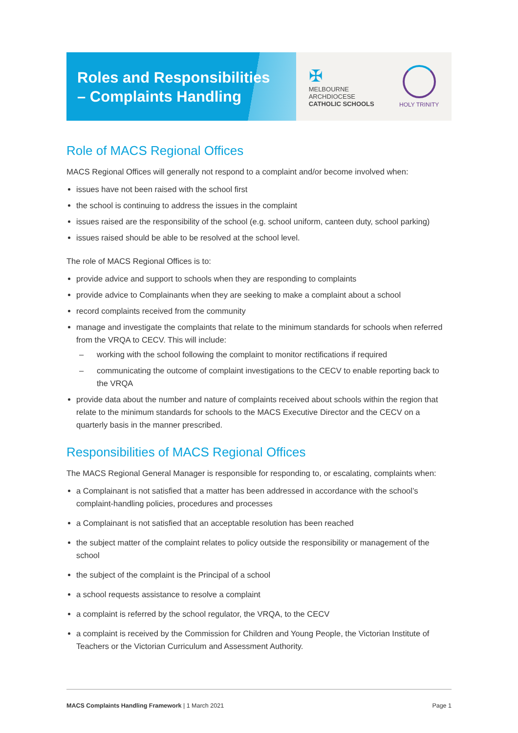Roles and Responsibilities
– Complaints Handling
✠
MELBOURNE
ARCHDIOCESE
CATHOLIC SCHOOLS
HOLY TRINITY
Role of MACS Regional Offices
MACS Regional Offices will generally not respond to a complaint and/or become involved when:
issues have not been raised with the school first
the school is continuing to address the issues in the complaint
issues raised are the responsibility of the school (e.g. school uniform, canteen duty, school parking)
issues raised should be able to be resolved at the school level.
The role of MACS Regional Offices is to:
provide advice and support to schools when they are responding to complaints
provide advice to Complainants when they are seeking to make a complaint about a school
record complaints received from the community
manage and investigate the complaints that relate to the minimum standards for schools when referred from the VRQA to CECV. This will include:
– working with the school following the complaint to monitor rectifications if required
– communicating the outcome of complaint investigations to the CECV to enable reporting back to the VRQA
provide data about the number and nature of complaints received about schools within the region that relate to the minimum standards for schools to the MACS Executive Director and the CECV on a quarterly basis in the manner prescribed.
Responsibilities of MACS Regional Offices
The MACS Regional General Manager is responsible for responding to, or escalating, complaints when:
a Complainant is not satisfied that a matter has been addressed in accordance with the school’s complaint-handling policies, procedures and processes
a Complainant is not satisfied that an acceptable resolution has been reached
the subject matter of the complaint relates to policy outside the responsibility or management of the school
the subject of the complaint is the Principal of a school
a school requests assistance to resolve a complaint
a complaint is referred by the school regulator, the VRQA, to the CECV
a complaint is received by the Commission for Children and Young People, the Victorian Institute of Teachers or the Victorian Curriculum and Assessment Authority.
MACS Complaints Handling Framework | 1 March 2021
Page 1